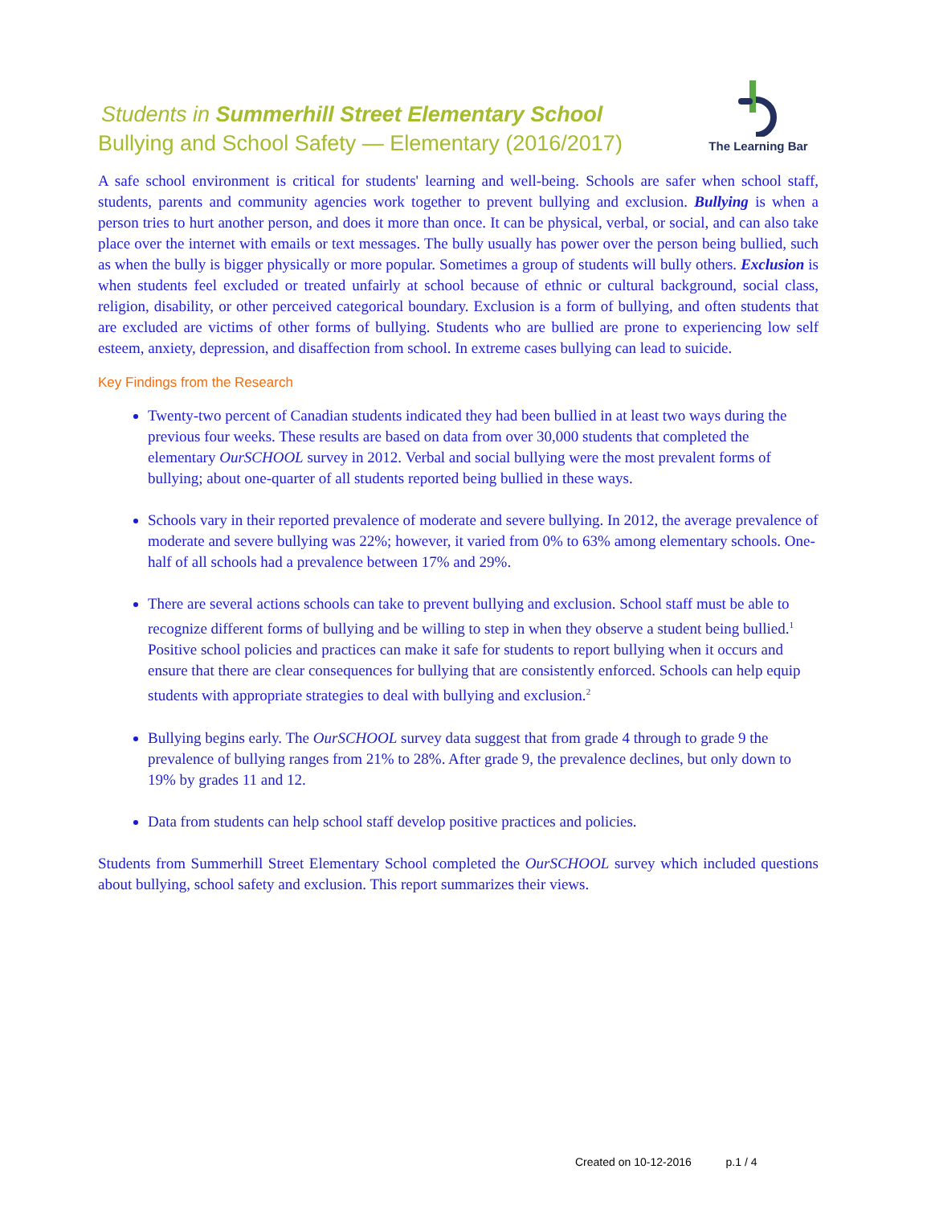Students in Summerhill Street Elementary School
Bullying and School Safety — Elementary (2016/2017)
The Learning Bar
A safe school environment is critical for students' learning and well-being. Schools are safer when school staff, students, parents and community agencies work together to prevent bullying and exclusion. Bullying is when a person tries to hurt another person, and does it more than once. It can be physical, verbal, or social, and can also take place over the internet with emails or text messages. The bully usually has power over the person being bullied, such as when the bully is bigger physically or more popular. Sometimes a group of students will bully others. Exclusion is when students feel excluded or treated unfairly at school because of ethnic or cultural background, social class, religion, disability, or other perceived categorical boundary. Exclusion is a form of bullying, and often students that are excluded are victims of other forms of bullying. Students who are bullied are prone to experiencing low self esteem, anxiety, depression, and disaffection from school. In extreme cases bullying can lead to suicide.
Key Findings from the Research
Twenty-two percent of Canadian students indicated they had been bullied in at least two ways during the previous four weeks. These results are based on data from over 30,000 students that completed the elementary OurSCHOOL survey in 2012. Verbal and social bullying were the most prevalent forms of bullying; about one-quarter of all students reported being bullied in these ways.
Schools vary in their reported prevalence of moderate and severe bullying. In 2012, the average prevalence of moderate and severe bullying was 22%; however, it varied from 0% to 63% among elementary schools. One-half of all schools had a prevalence between 17% and 29%.
There are several actions schools can take to prevent bullying and exclusion. School staff must be able to recognize different forms of bullying and be willing to step in when they observe a student being bullied.<sup>1</sup> Positive school policies and practices can make it safe for students to report bullying when it occurs and ensure that there are clear consequences for bullying that are consistently enforced. Schools can help equip students with appropriate strategies to deal with bullying and exclusion.<sup>2</sup>
Bullying begins early. The OurSCHOOL survey data suggest that from grade 4 through to grade 9 the prevalence of bullying ranges from 21% to 28%. After grade 9, the prevalence declines, but only down to 19% by grades 11 and 12.
Data from students can help school staff develop positive practices and policies.
Students from Summerhill Street Elementary School completed the OurSCHOOL survey which included questions about bullying, school safety and exclusion. This report summarizes their views.
Created on 10-12-2016 p.1 / 4